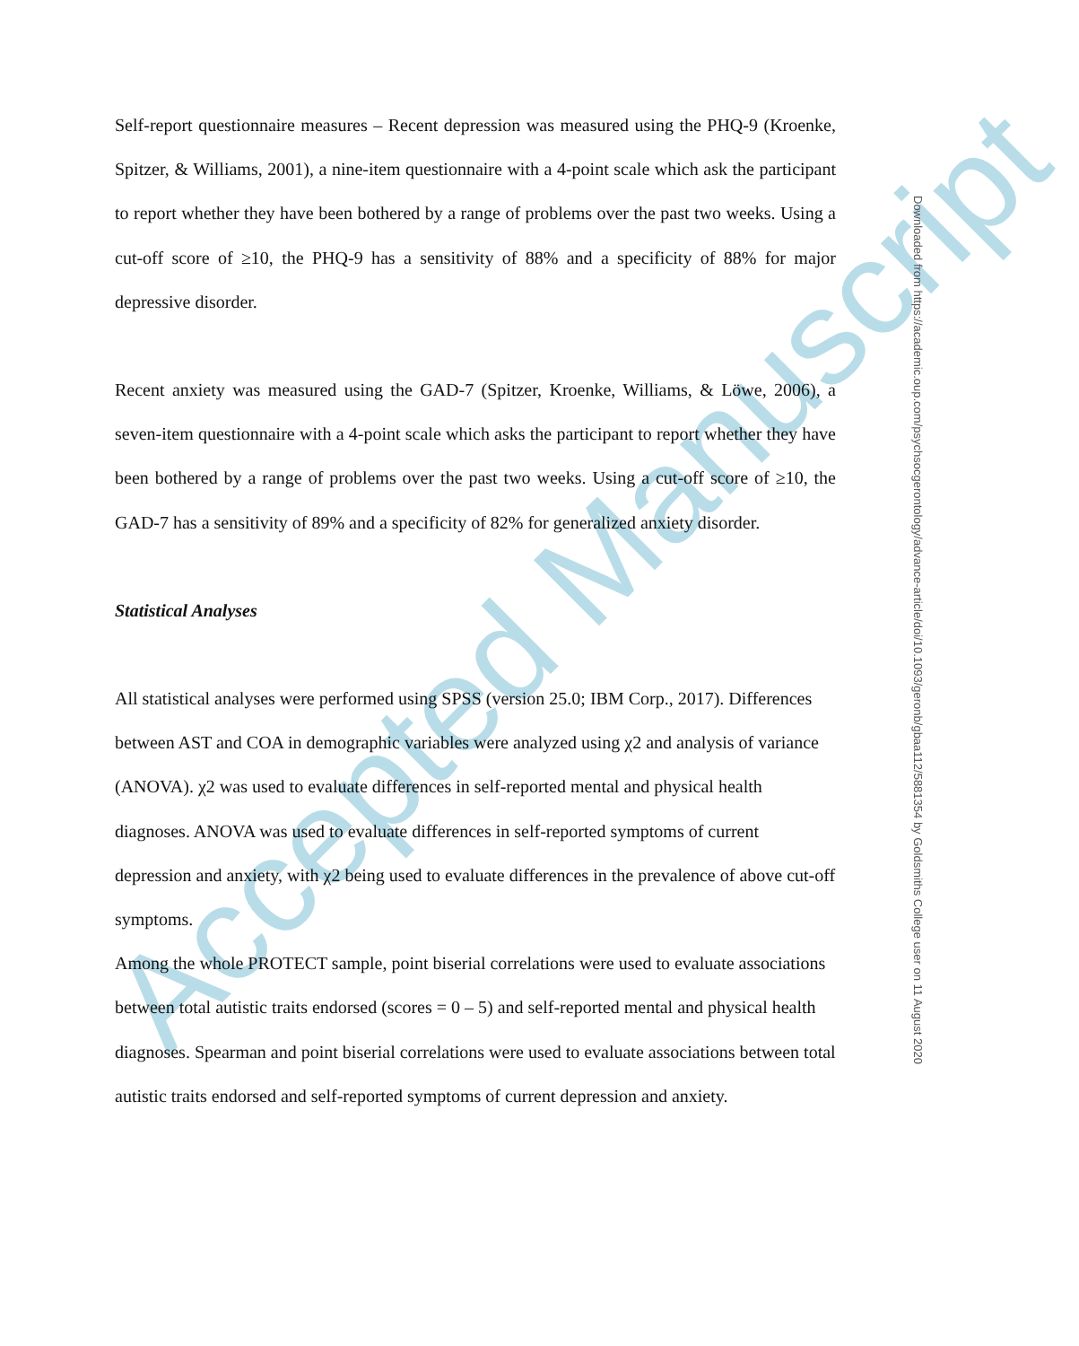Accepted Manuscript
Self-report questionnaire measures – Recent depression was measured using the PHQ-9 (Kroenke, Spitzer, & Williams, 2001), a nine-item questionnaire with a 4-point scale which ask the participant to report whether they have been bothered by a range of problems over the past two weeks. Using a cut-off score of ≥10, the PHQ-9 has a sensitivity of 88% and a specificity of 88% for major depressive disorder.
Recent anxiety was measured using the GAD-7 (Spitzer, Kroenke, Williams, & Löwe, 2006), a seven-item questionnaire with a 4-point scale which asks the participant to report whether they have been bothered by a range of problems over the past two weeks. Using a cut-off score of ≥10, the GAD-7 has a sensitivity of 89% and a specificity of 82% for generalized anxiety disorder.
Statistical Analyses
All statistical analyses were performed using SPSS (version 25.0; IBM Corp., 2017). Differences between AST and COA in demographic variables were analyzed using χ2 and analysis of variance (ANOVA). χ2 was used to evaluate differences in self-reported mental and physical health diagnoses. ANOVA was used to evaluate differences in self-reported symptoms of current depression and anxiety, with χ2 being used to evaluate differences in the prevalence of above cut-off symptoms.
Among the whole PROTECT sample, point biserial correlations were used to evaluate associations between total autistic traits endorsed (scores = 0 – 5) and self-reported mental and physical health diagnoses. Spearman and point biserial correlations were used to evaluate associations between total autistic traits endorsed and self-reported symptoms of current depression and anxiety.
Downloaded from https://academic.oup.com/psychsocgerontology/advance-article/doi/10.1093/geronb/gbaa112/5881354 by Goldsmiths College user on 11 August 2020